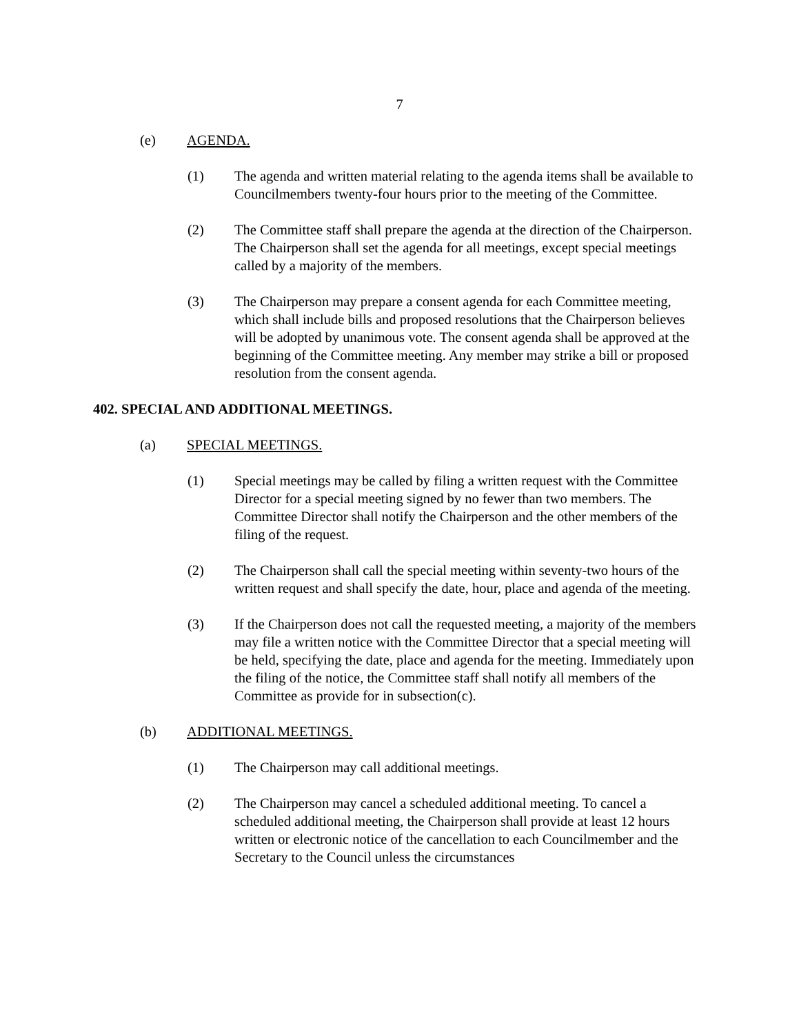7
(e) AGENDA.
(1) The agenda and written material relating to the agenda items shall be available to Councilmembers twenty-four hours prior to the meeting of the Committee.
(2) The Committee staff shall prepare the agenda at the direction of the Chairperson. The Chairperson shall set the agenda for all meetings, except special meetings called by a majority of the members.
(3) The Chairperson may prepare a consent agenda for each Committee meeting, which shall include bills and proposed resolutions that the Chairperson believes will be adopted by unanimous vote. The consent agenda shall be approved at the beginning of the Committee meeting. Any member may strike a bill or proposed resolution from the consent agenda.
402. SPECIAL AND ADDITIONAL MEETINGS.
(a) SPECIAL MEETINGS.
(1) Special meetings may be called by filing a written request with the Committee Director for a special meeting signed by no fewer than two members. The Committee Director shall notify the Chairperson and the other members of the filing of the request.
(2) The Chairperson shall call the special meeting within seventy-two hours of the written request and shall specify the date, hour, place and agenda of the meeting.
(3) If the Chairperson does not call the requested meeting, a majority of the members may file a written notice with the Committee Director that a special meeting will be held, specifying the date, place and agenda for the meeting. Immediately upon the filing of the notice, the Committee staff shall notify all members of the Committee as provide for in subsection(c).
(b) ADDITIONAL MEETINGS.
(1) The Chairperson may call additional meetings.
(2) The Chairperson may cancel a scheduled additional meeting. To cancel a scheduled additional meeting, the Chairperson shall provide at least 12 hours written or electronic notice of the cancellation to each Councilmember and the Secretary to the Council unless the circumstances